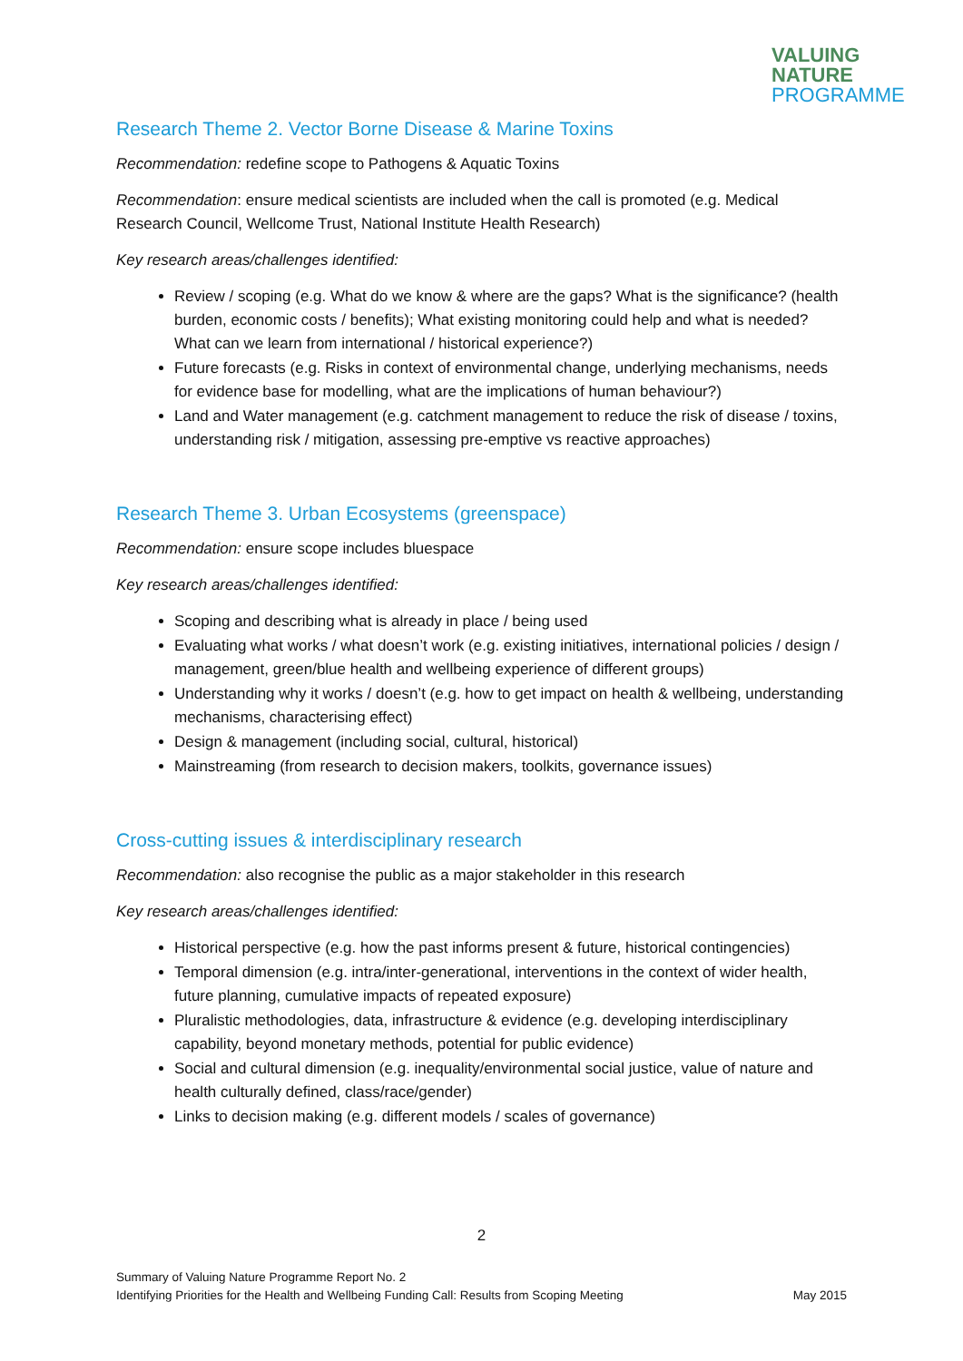VALUING
NATURE
PROGRAMME
Research Theme 2. Vector Borne Disease & Marine Toxins
Recommendation: redefine scope to Pathogens & Aquatic Toxins
Recommendation: ensure medical scientists are included when the call is promoted (e.g. Medical Research Council, Wellcome Trust, National Institute Health Research)
Key research areas/challenges identified:
Review / scoping (e.g. What do we know & where are the gaps? What is the significance? (health burden, economic costs / benefits); What existing monitoring could help and what is needed? What can we learn from international / historical experience?)
Future forecasts (e.g. Risks in context of environmental change, underlying mechanisms, needs for evidence base for modelling, what are the implications of human behaviour?)
Land and Water management (e.g. catchment management to reduce the risk of disease / toxins, understanding risk / mitigation, assessing pre-emptive vs reactive approaches)
Research Theme 3. Urban Ecosystems (greenspace)
Recommendation: ensure scope includes bluespace
Key research areas/challenges identified:
Scoping and describing what is already in place / being used
Evaluating what works / what doesn’t work (e.g. existing initiatives, international policies / design / management, green/blue health and wellbeing experience of different groups)
Understanding why it works / doesn’t (e.g. how to get impact on health & wellbeing, understanding mechanisms, characterising effect)
Design & management (including social, cultural, historical)
Mainstreaming (from research to decision makers, toolkits, governance issues)
Cross-cutting issues & interdisciplinary research
Recommendation: also recognise the public as a major stakeholder in this research
Key research areas/challenges identified:
Historical perspective (e.g. how the past informs present & future, historical contingencies)
Temporal dimension (e.g. intra/inter-generational, interventions in the context of wider health, future planning, cumulative impacts of repeated exposure)
Pluralistic methodologies, data, infrastructure & evidence (e.g. developing interdisciplinary capability, beyond monetary methods, potential for public evidence)
Social and cultural dimension (e.g. inequality/environmental social justice, value of nature and health culturally defined, class/race/gender)
Links to decision making (e.g. different models / scales of governance)
2
Summary of Valuing Nature Programme Report No. 2
Identifying Priorities for the Health and Wellbeing Funding Call: Results from Scoping Meeting May 2015